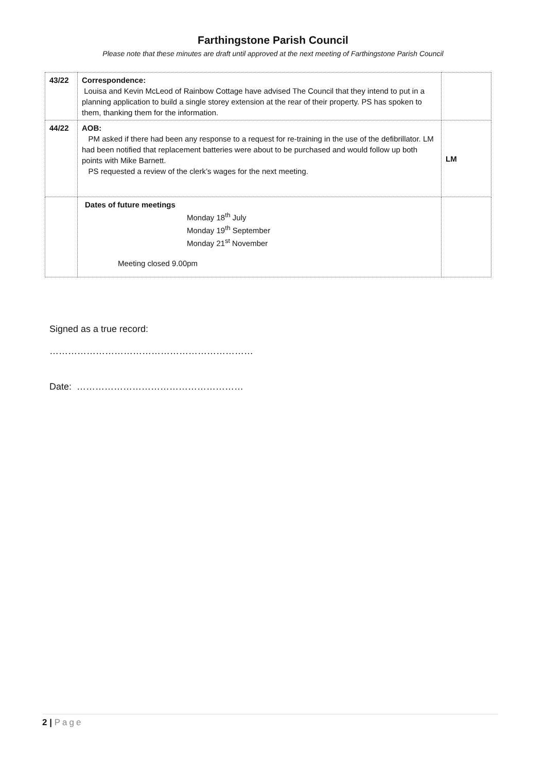Farthingstone Parish Council
Please note that these minutes are draft until approved at the next meeting of Farthingstone Parish Council
| 43/22 | Correspondence: Louisa and Kevin McLeod of Rainbow Cottage have advised The Council that they intend to put in a planning application to build a single storey extension at the rear of their property. PS has spoken to them, thanking them for the information. | |
| 44/22 | AOB: PM asked if there had been any response to a request for re-training in the use of the defibrillator. LM had been notified that replacement batteries were about to be purchased and would follow up both points with Mike Barnett. PS requested a review of the clerk’s wages for the next meeting. | LM |
| | Dates of future meetings Monday 18<sup>th</sup> July Monday 19<sup>th</sup> September Monday 21<sup>st</sup> November Meeting closed 9.00pm | |
Signed as a true record:
…………………………………………………………
Date: ………………………………………………
2 | Page